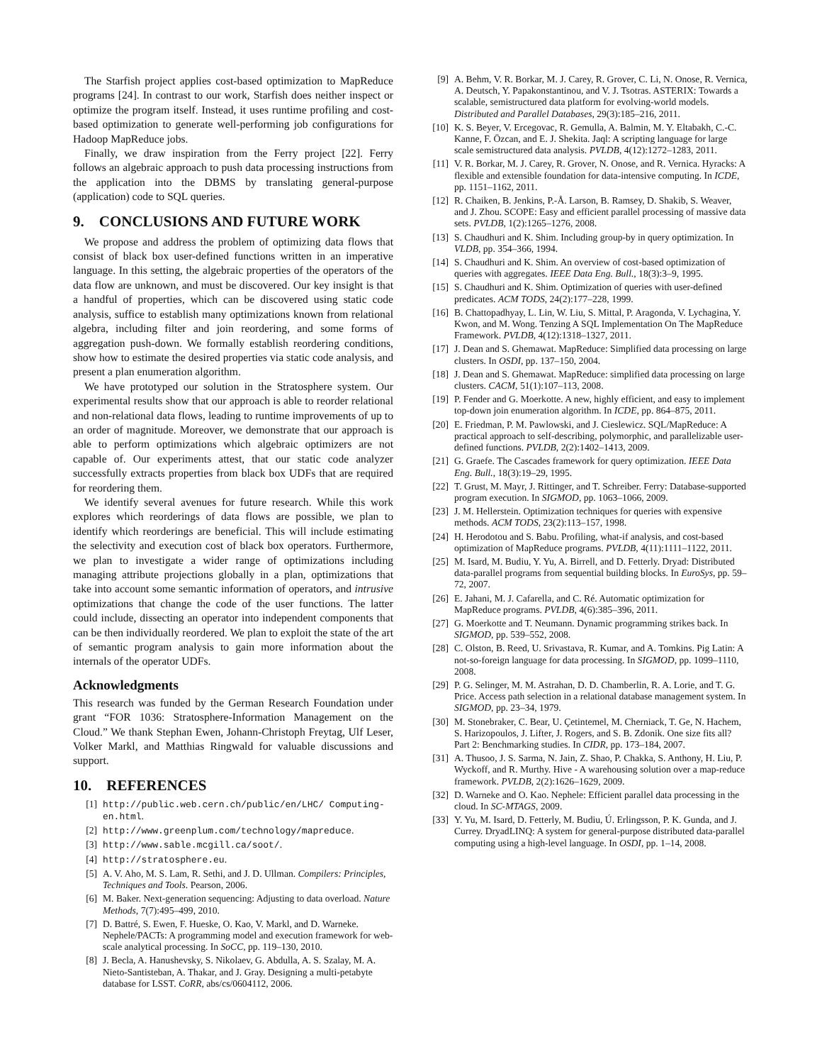The Starfish project applies cost-based optimization to MapReduce programs [24]. In contrast to our work, Starfish does neither inspect or optimize the program itself. Instead, it uses runtime profiling and cost-based optimization to generate well-performing job configurations for Hadoop MapReduce jobs.
Finally, we draw inspiration from the Ferry project [22]. Ferry follows an algebraic approach to push data processing instructions from the application into the DBMS by translating general-purpose (application) code to SQL queries.
9. CONCLUSIONS AND FUTURE WORK
We propose and address the problem of optimizing data flows that consist of black box user-defined functions written in an imperative language. In this setting, the algebraic properties of the operators of the data flow are unknown, and must be discovered. Our key insight is that a handful of properties, which can be discovered using static code analysis, suffice to establish many optimizations known from relational algebra, including filter and join reordering, and some forms of aggregation push-down. We formally establish reordering conditions, show how to estimate the desired properties via static code analysis, and present a plan enumeration algorithm.
We have prototyped our solution in the Stratosphere system. Our experimental results show that our approach is able to reorder relational and non-relational data flows, leading to runtime improvements of up to an order of magnitude. Moreover, we demonstrate that our approach is able to perform optimizations which algebraic optimizers are not capable of. Our experiments attest, that our static code analyzer successfully extracts properties from black box UDFs that are required for reordering them.
We identify several avenues for future research. While this work explores which reorderings of data flows are possible, we plan to identify which reorderings are beneficial. This will include estimating the selectivity and execution cost of black box operators. Furthermore, we plan to investigate a wider range of optimizations including managing attribute projections globally in a plan, optimizations that take into account some semantic information of operators, and intrusive optimizations that change the code of the user functions. The latter could include, dissecting an operator into independent components that can be then individually reordered. We plan to exploit the state of the art of semantic program analysis to gain more information about the internals of the operator UDFs.
Acknowledgments
This research was funded by the German Research Foundation under grant “FOR 1036: Stratosphere-Information Management on the Cloud.” We thank Stephan Ewen, Johann-Christoph Freytag, Ulf Leser, Volker Markl, and Matthias Ringwald for valuable discussions and support.
10. REFERENCES
[1] http://public.web.cern.ch/public/en/LHC/ Computing-en.html.
[2] http://www.greenplum.com/technology/mapreduce.
[3] http://www.sable.mcgill.ca/soot/.
[4] http://stratosphere.eu.
[5] A. V. Aho, M. S. Lam, R. Sethi, and J. D. Ullman. Compilers: Principles, Techniques and Tools. Pearson, 2006.
[6] M. Baker. Next-generation sequencing: Adjusting to data overload. Nature Methods, 7(7):495–499, 2010.
[7] D. Battré, S. Ewen, F. Hueske, O. Kao, V. Markl, and D. Warneke. Nephele/PACTs: A programming model and execution framework for web-scale analytical processing. In SoCC, pp. 119–130, 2010.
[8] J. Becla, A. Hanushevsky, S. Nikolaev, G. Abdulla, A. S. Szalay, M. A. Nieto-Santisteban, A. Thakar, and J. Gray. Designing a multi-petabyte database for LSST. CoRR, abs/cs/0604112, 2006.
[9] A. Behm, V. R. Borkar, M. J. Carey, R. Grover, C. Li, N. Onose, R. Vernica, A. Deutsch, Y. Papakonstantinou, and V. J. Tsotras. ASTERIX: Towards a scalable, semistructured data platform for evolving-world models. Distributed and Parallel Databases, 29(3):185–216, 2011.
[10] K. S. Beyer, V. Ercegovac, R. Gemulla, A. Balmin, M. Y. Eltabakh, C.-C. Kanne, F. Özcan, and E. J. Shekita. Jaql: A scripting language for large scale semistructured data analysis. PVLDB, 4(12):1272–1283, 2011.
[11] V. R. Borkar, M. J. Carey, R. Grover, N. Onose, and R. Vernica. Hyracks: A flexible and extensible foundation for data-intensive computing. In ICDE, pp. 1151–1162, 2011.
[12] R. Chaiken, B. Jenkins, P.-Å. Larson, B. Ramsey, D. Shakib, S. Weaver, and J. Zhou. SCOPE: Easy and efficient parallel processing of massive data sets. PVLDB, 1(2):1265–1276, 2008.
[13] S. Chaudhuri and K. Shim. Including group-by in query optimization. In VLDB, pp. 354–366, 1994.
[14] S. Chaudhuri and K. Shim. An overview of cost-based optimization of queries with aggregates. IEEE Data Eng. Bull., 18(3):3–9, 1995.
[15] S. Chaudhuri and K. Shim. Optimization of queries with user-defined predicates. ACM TODS, 24(2):177–228, 1999.
[16] B. Chattopadhyay, L. Lin, W. Liu, S. Mittal, P. Aragonda, V. Lychagina, Y. Kwon, and M. Wong. Tenzing A SQL Implementation On The MapReduce Framework. PVLDB, 4(12):1318–1327, 2011.
[17] J. Dean and S. Ghemawat. MapReduce: Simplified data processing on large clusters. In OSDI, pp. 137–150, 2004.
[18] J. Dean and S. Ghemawat. MapReduce: simplified data processing on large clusters. CACM, 51(1):107–113, 2008.
[19] P. Fender and G. Moerkotte. A new, highly efficient, and easy to implement top-down join enumeration algorithm. In ICDE, pp. 864–875, 2011.
[20] E. Friedman, P. M. Pawlowski, and J. Cieslewicz. SQL/MapReduce: A practical approach to self-describing, polymorphic, and parallelizable user-defined functions. PVLDB, 2(2):1402–1413, 2009.
[21] G. Graefe. The Cascades framework for query optimization. IEEE Data Eng. Bull., 18(3):19–29, 1995.
[22] T. Grust, M. Mayr, J. Rittinger, and T. Schreiber. Ferry: Database-supported program execution. In SIGMOD, pp. 1063–1066, 2009.
[23] J. M. Hellerstein. Optimization techniques for queries with expensive methods. ACM TODS, 23(2):113–157, 1998.
[24] H. Herodotou and S. Babu. Profiling, what-if analysis, and cost-based optimization of MapReduce programs. PVLDB, 4(11):1111–1122, 2011.
[25] M. Isard, M. Budiu, Y. Yu, A. Birrell, and D. Fetterly. Dryad: Distributed data-parallel programs from sequential building blocks. In EuroSys, pp. 59–72, 2007.
[26] E. Jahani, M. J. Cafarella, and C. Ré. Automatic optimization for MapReduce programs. PVLDB, 4(6):385–396, 2011.
[27] G. Moerkotte and T. Neumann. Dynamic programming strikes back. In SIGMOD, pp. 539–552, 2008.
[28] C. Olston, B. Reed, U. Srivastava, R. Kumar, and A. Tomkins. Pig Latin: A not-so-foreign language for data processing. In SIGMOD, pp. 1099–1110, 2008.
[29] P. G. Selinger, M. M. Astrahan, D. D. Chamberlin, R. A. Lorie, and T. G. Price. Access path selection in a relational database management system. In SIGMOD, pp. 23–34, 1979.
[30] M. Stonebraker, C. Bear, U. Çetintemel, M. Cherniack, T. Ge, N. Hachem, S. Harizopoulos, J. Lifter, J. Rogers, and S. B. Zdonik. One size fits all? Part 2: Benchmarking studies. In CIDR, pp. 173–184, 2007.
[31] A. Thusoo, J. S. Sarma, N. Jain, Z. Shao, P. Chakka, S. Anthony, H. Liu, P. Wyckoff, and R. Murthy. Hive - A warehousing solution over a map-reduce framework. PVLDB, 2(2):1626–1629, 2009.
[32] D. Warneke and O. Kao. Nephele: Efficient parallel data processing in the cloud. In SC-MTAGS, 2009.
[33] Y. Yu, M. Isard, D. Fetterly, M. Budiu, Ú. Erlingsson, P. K. Gunda, and J. Currey. DryadLINQ: A system for general-purpose distributed data-parallel computing using a high-level language. In OSDI, pp. 1–14, 2008.